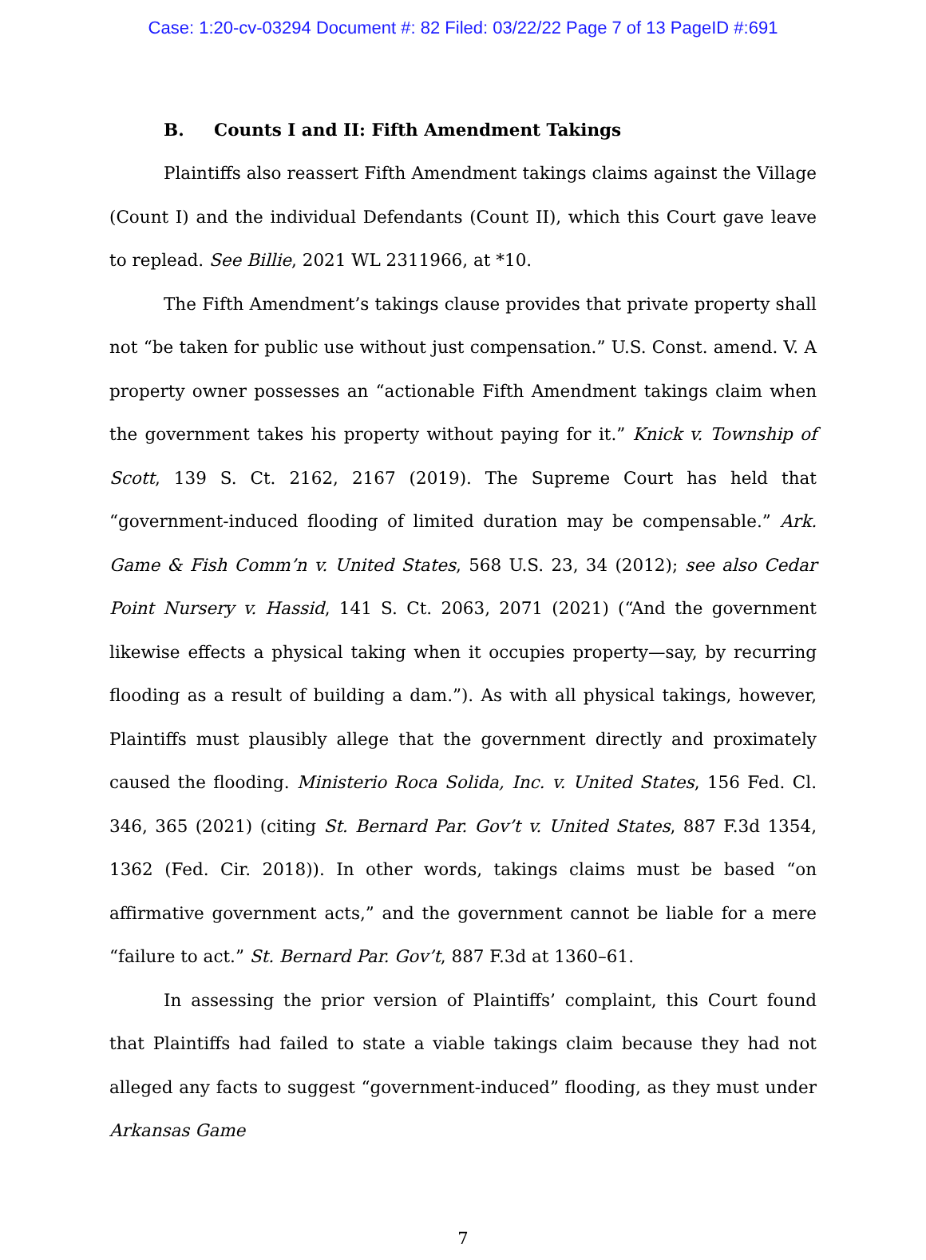Case: 1:20-cv-03294 Document #: 82 Filed: 03/22/22 Page 7 of 13 PageID #:691
B. Counts I and II: Fifth Amendment Takings
Plaintiffs also reassert Fifth Amendment takings claims against the Village (Count I) and the individual Defendants (Count II), which this Court gave leave to replead. See Billie, 2021 WL 2311966, at *10.
The Fifth Amendment’s takings clause provides that private property shall not “be taken for public use without just compensation.” U.S. Const. amend. V. A property owner possesses an “actionable Fifth Amendment takings claim when the government takes his property without paying for it.” Knick v. Township of Scott, 139 S. Ct. 2162, 2167 (2019). The Supreme Court has held that “government-induced flooding of limited duration may be compensable.” Ark. Game & Fish Comm’n v. United States, 568 U.S. 23, 34 (2012); see also Cedar Point Nursery v. Hassid, 141 S. Ct. 2063, 2071 (2021) (“And the government likewise effects a physical taking when it occupies property—say, by recurring flooding as a result of building a dam.”). As with all physical takings, however, Plaintiffs must plausibly allege that the government directly and proximately caused the flooding. Ministerio Roca Solida, Inc. v. United States, 156 Fed. Cl. 346, 365 (2021) (citing St. Bernard Par. Gov’t v. United States, 887 F.3d 1354, 1362 (Fed. Cir. 2018)). In other words, takings claims must be based “on affirmative government acts,” and the government cannot be liable for a mere “failure to act.” St. Bernard Par. Gov’t, 887 F.3d at 1360–61.
In assessing the prior version of Plaintiffs’ complaint, this Court found that Plaintiffs had failed to state a viable takings claim because they had not alleged any facts to suggest “government-induced” flooding, as they must under Arkansas Game
7